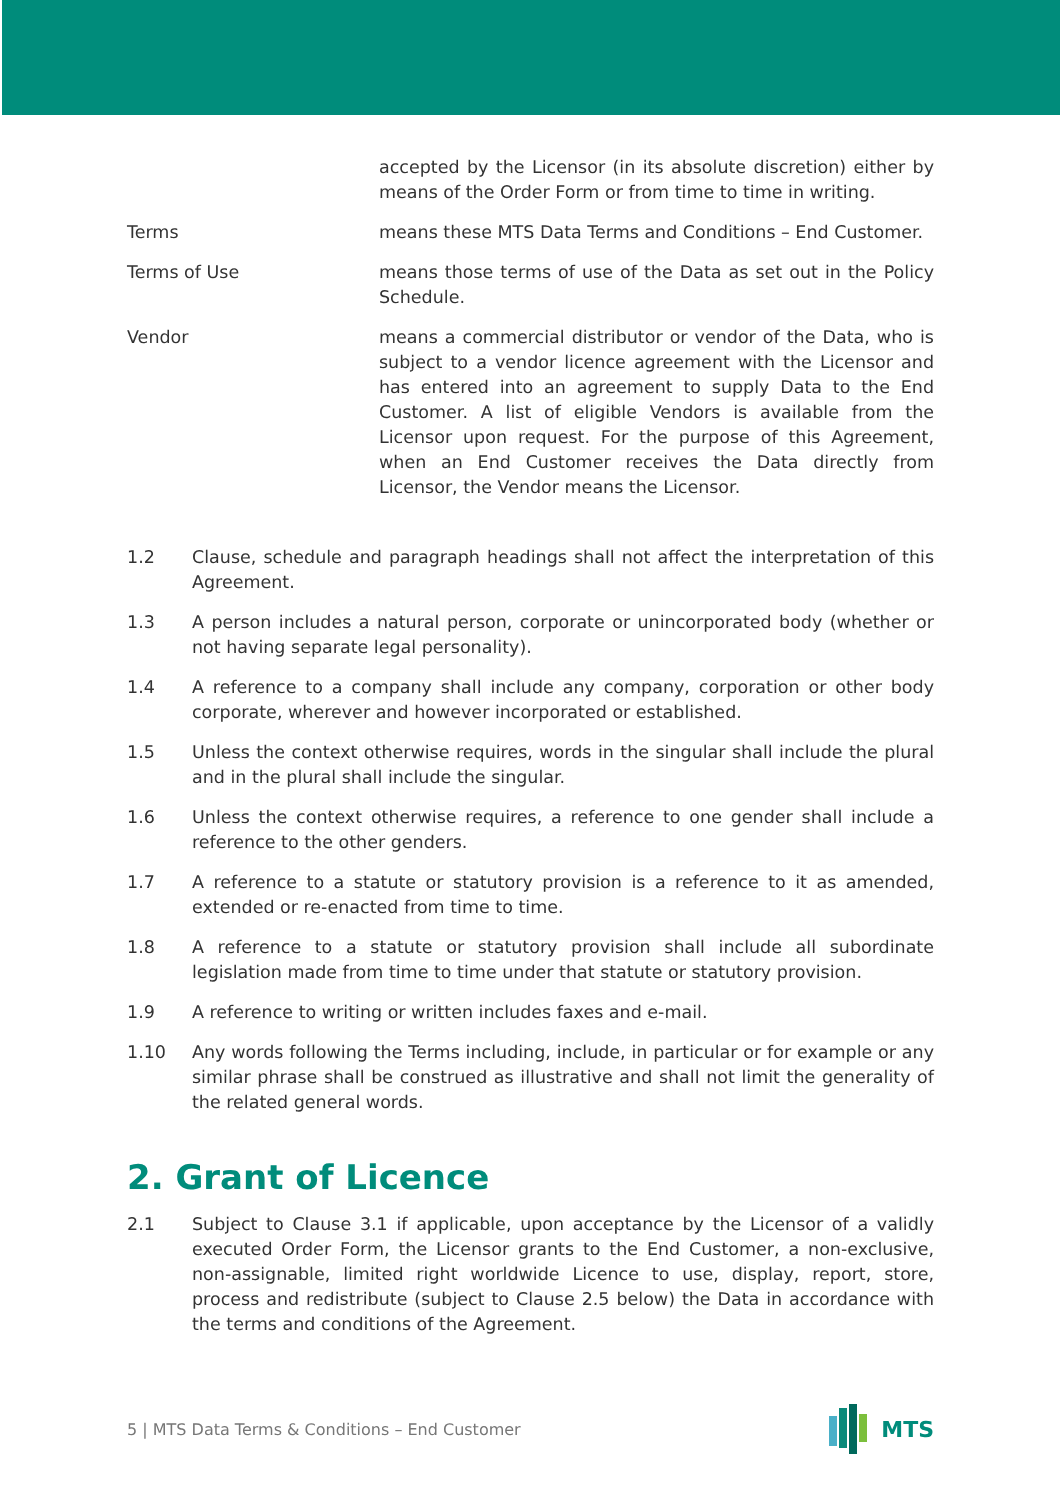accepted by the Licensor (in its absolute discretion) either by means of the Order Form or from time to time in writing.
Terms means these MTS Data Terms and Conditions – End Customer.
Terms of Use means those terms of use of the Data as set out in the Policy Schedule.
Vendor means a commercial distributor or vendor of the Data, who is subject to a vendor licence agreement with the Licensor and has entered into an agreement to supply Data to the End Customer. A list of eligible Vendors is available from the Licensor upon request. For the purpose of this Agreement, when an End Customer receives the Data directly from Licensor, the Vendor means the Licensor.
1.2 Clause, schedule and paragraph headings shall not affect the interpretation of this Agreement.
1.3 A person includes a natural person, corporate or unincorporated body (whether or not having separate legal personality).
1.4 A reference to a company shall include any company, corporation or other body corporate, wherever and however incorporated or established.
1.5 Unless the context otherwise requires, words in the singular shall include the plural and in the plural shall include the singular.
1.6 Unless the context otherwise requires, a reference to one gender shall include a reference to the other genders.
1.7 A reference to a statute or statutory provision is a reference to it as amended, extended or re-enacted from time to time.
1.8 A reference to a statute or statutory provision shall include all subordinate legislation made from time to time under that statute or statutory provision.
1.9 A reference to writing or written includes faxes and e-mail.
1.10 Any words following the Terms including, include, in particular or for example or any similar phrase shall be construed as illustrative and shall not limit the generality of the related general words.
2. Grant of Licence
2.1 Subject to Clause 3.1 if applicable, upon acceptance by the Licensor of a validly executed Order Form, the Licensor grants to the End Customer, a non-exclusive, non-assignable, limited right worldwide Licence to use, display, report, store, process and redistribute (subject to Clause 2.5 below) the Data in accordance with the terms and conditions of the Agreement.
5 | MTS Data Terms & Conditions – End Customer
MTS